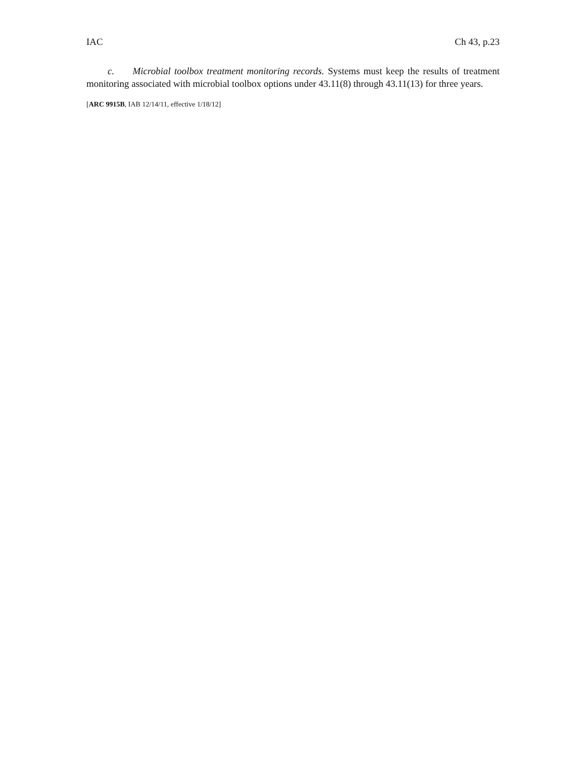IAC Ch 43, p.23
c. Microbial toolbox treatment monitoring records. Systems must keep the results of treatment monitoring associated with microbial toolbox options under 43.11(8) through 43.11(13) for three years.
[ARC 9915B, IAB 12/14/11, effective 1/18/12]